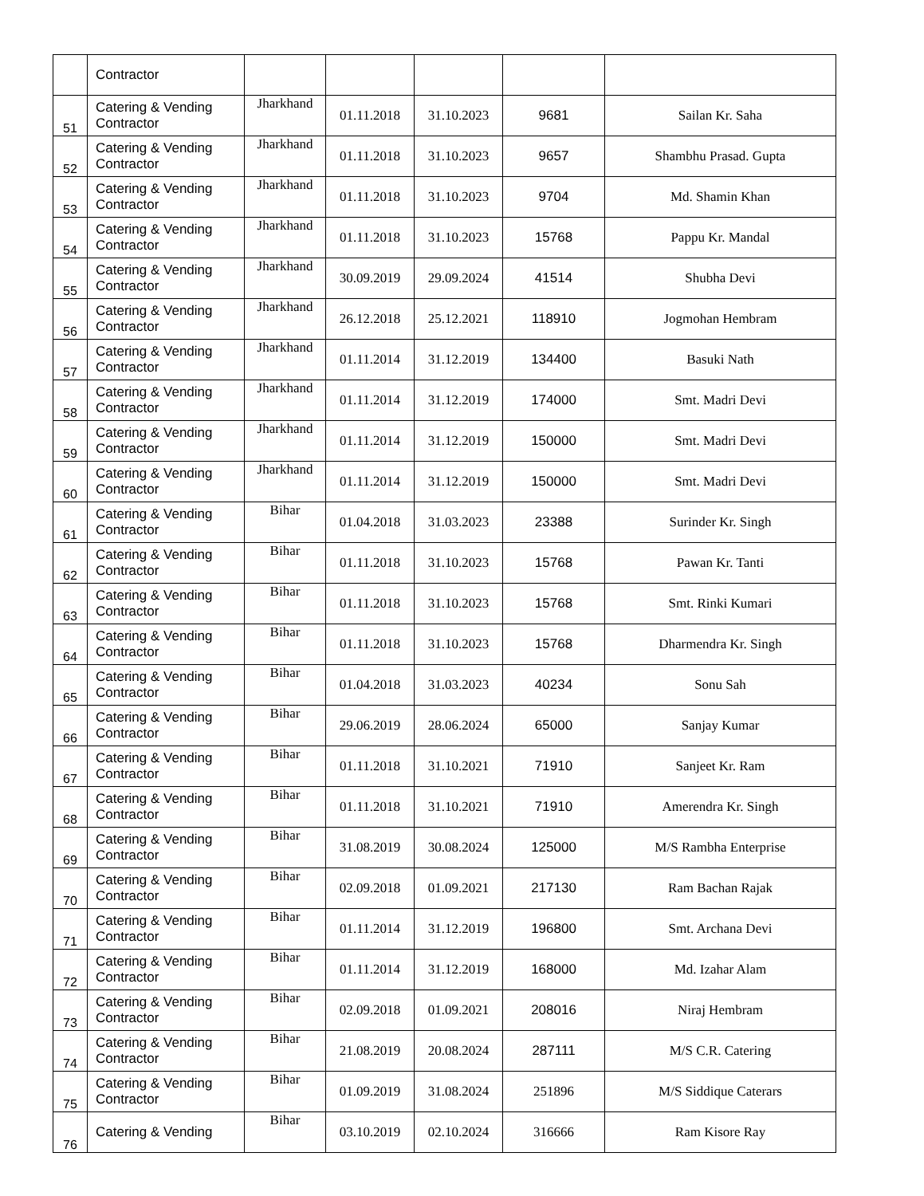| | Contractor | | | | | |
| 51 | Catering & Vending Contractor | Jharkhand | 01.11.2018 | 31.10.2023 | 9681 | Sailan Kr. Saha |
| 52 | Catering & Vending Contractor | Jharkhand | 01.11.2018 | 31.10.2023 | 9657 | Shambhu Prasad. Gupta |
| 53 | Catering & Vending Contractor | Jharkhand | 01.11.2018 | 31.10.2023 | 9704 | Md. Shamin Khan |
| 54 | Catering & Vending Contractor | Jharkhand | 01.11.2018 | 31.10.2023 | 15768 | Pappu Kr. Mandal |
| 55 | Catering & Vending Contractor | Jharkhand | 30.09.2019 | 29.09.2024 | 41514 | Shubha Devi |
| 56 | Catering & Vending Contractor | Jharkhand | 26.12.2018 | 25.12.2021 | 118910 | Jogmohan Hembram |
| 57 | Catering & Vending Contractor | Jharkhand | 01.11.2014 | 31.12.2019 | 134400 | Basuki Nath |
| 58 | Catering & Vending Contractor | Jharkhand | 01.11.2014 | 31.12.2019 | 174000 | Smt. Madri Devi |
| 59 | Catering & Vending Contractor | Jharkhand | 01.11.2014 | 31.12.2019 | 150000 | Smt. Madri Devi |
| 60 | Catering & Vending Contractor | Jharkhand | 01.11.2014 | 31.12.2019 | 150000 | Smt. Madri Devi |
| 61 | Catering & Vending Contractor | Bihar | 01.04.2018 | 31.03.2023 | 23388 | Surinder Kr. Singh |
| 62 | Catering & Vending Contractor | Bihar | 01.11.2018 | 31.10.2023 | 15768 | Pawan Kr. Tanti |
| 63 | Catering & Vending Contractor | Bihar | 01.11.2018 | 31.10.2023 | 15768 | Smt. Rinki Kumari |
| 64 | Catering & Vending Contractor | Bihar | 01.11.2018 | 31.10.2023 | 15768 | Dharmendra Kr. Singh |
| 65 | Catering & Vending Contractor | Bihar | 01.04.2018 | 31.03.2023 | 40234 | Sonu Sah |
| 66 | Catering & Vending Contractor | Bihar | 29.06.2019 | 28.06.2024 | 65000 | Sanjay Kumar |
| 67 | Catering & Vending Contractor | Bihar | 01.11.2018 | 31.10.2021 | 71910 | Sanjeet Kr. Ram |
| 68 | Catering & Vending Contractor | Bihar | 01.11.2018 | 31.10.2021 | 71910 | Amerendra Kr. Singh |
| 69 | Catering & Vending Contractor | Bihar | 31.08.2019 | 30.08.2024 | 125000 | M/S Rambha Enterprise |
| 70 | Catering & Vending Contractor | Bihar | 02.09.2018 | 01.09.2021 | 217130 | Ram Bachan Rajak |
| 71 | Catering & Vending Contractor | Bihar | 01.11.2014 | 31.12.2019 | 196800 | Smt. Archana Devi |
| 72 | Catering & Vending Contractor | Bihar | 01.11.2014 | 31.12.2019 | 168000 | Md. Izahar Alam |
| 73 | Catering & Vending Contractor | Bihar | 02.09.2018 | 01.09.2021 | 208016 | Niraj Hembram |
| 74 | Catering & Vending Contractor | Bihar | 21.08.2019 | 20.08.2024 | 287111 | M/S C.R. Catering |
| 75 | Catering & Vending Contractor | Bihar | 01.09.2019 | 31.08.2024 | 251896 | M/S Siddique Caterars |
| 76 | Catering & Vending | Bihar | 03.10.2019 | 02.10.2024 | 316666 | Ram Kisore Ray |